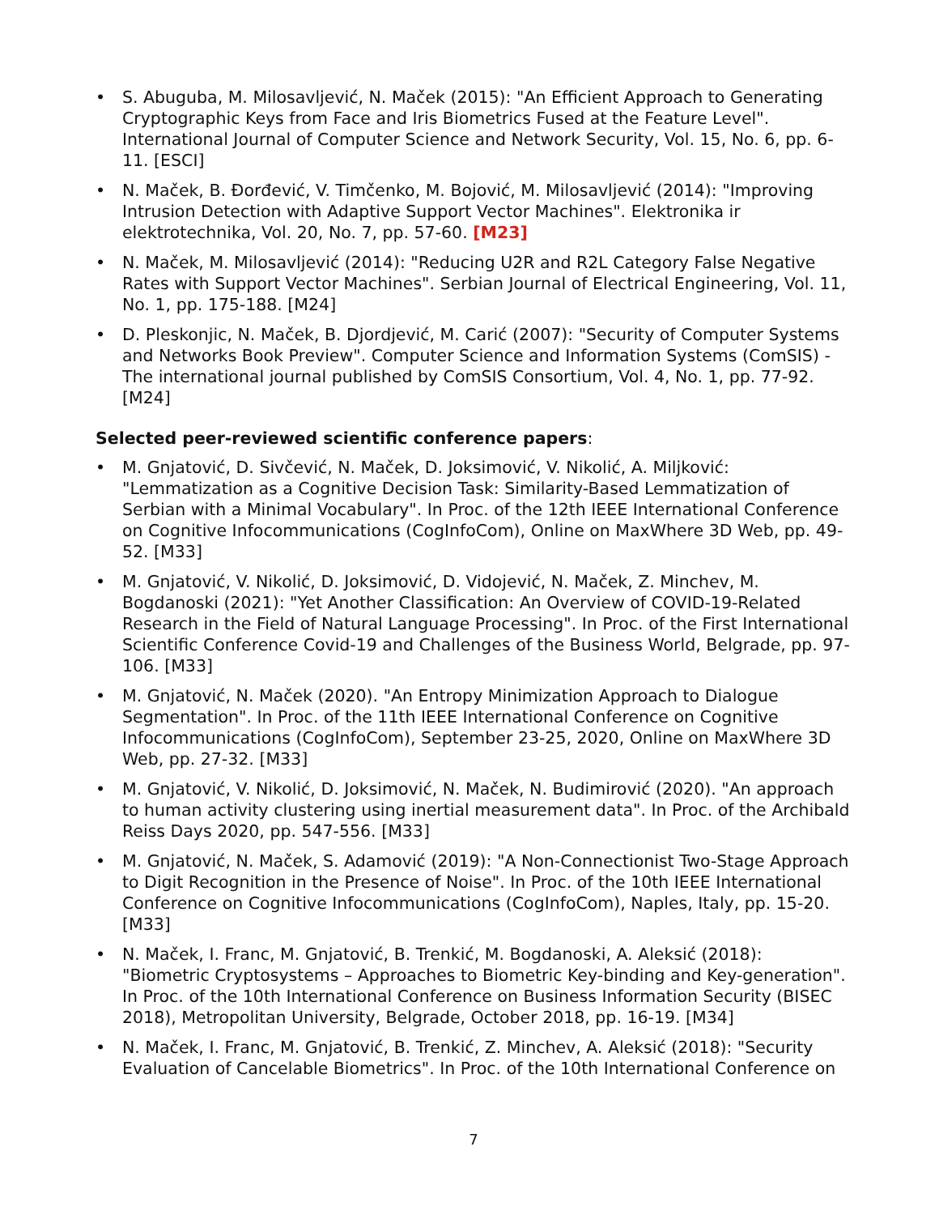• S. Abuguba, M. Milosavljević, N. Maček (2015): "An Efficient Approach to Generating Cryptographic Keys from Face and Iris Biometrics Fused at the Feature Level". International Journal of Computer Science and Network Security, Vol. 15, No. 6, pp. 6-11. [ESCI]
• N. Maček, B. Đorđević, V. Timčenko, M. Bojović, M. Milosavljević (2014): "Improving Intrusion Detection with Adaptive Support Vector Machines". Elektronika ir elektrotechnika, Vol. 20, No. 7, pp. 57-60. [M23]
• N. Maček, M. Milosavljević (2014): "Reducing U2R and R2L Category False Negative Rates with Support Vector Machines". Serbian Journal of Electrical Engineering, Vol. 11, No. 1, pp. 175-188. [M24]
• D. Pleskonjic, N. Maček, B. Djordjević, M. Carić (2007): "Security of Computer Systems and Networks Book Preview". Computer Science and Information Systems (ComSIS) - The international journal published by ComSIS Consortium, Vol. 4, No. 1, pp. 77-92. [M24]
Selected peer-reviewed scientific conference papers:
• M. Gnjatović, D. Sivčević, N. Maček, D. Joksimović, V. Nikolić, A. Miljković: "Lemmatization as a Cognitive Decision Task: Similarity-Based Lemmatization of Serbian with a Minimal Vocabulary". In Proc. of the 12th IEEE International Conference on Cognitive Infocommunications (CogInfoCom), Online on MaxWhere 3D Web, pp. 49-52. [M33]
• M. Gnjatović, V. Nikolić, D. Joksimović, D. Vidojević, N. Maček, Z. Minchev, M. Bogdanoski (2021): "Yet Another Classification: An Overview of COVID-19-Related Research in the Field of Natural Language Processing". In Proc. of the First International Scientific Conference Covid-19 and Challenges of the Business World, Belgrade, pp. 97-106. [M33]
• M. Gnjatović, N. Maček (2020). "An Entropy Minimization Approach to Dialogue Segmentation". In Proc. of the 11th IEEE International Conference on Cognitive Infocommunications (CogInfoCom), September 23-25, 2020, Online on MaxWhere 3D Web, pp. 27-32. [M33]
• M. Gnjatović, V. Nikolić, D. Joksimović, N. Maček, N. Budimirović (2020). "An approach to human activity clustering using inertial measurement data". In Proc. of the Archibald Reiss Days 2020, pp. 547-556. [M33]
• M. Gnjatović, N. Maček, S. Adamović (2019): "A Non-Connectionist Two-Stage Approach to Digit Recognition in the Presence of Noise". In Proc. of the 10th IEEE International Conference on Cognitive Infocommunications (CogInfoCom), Naples, Italy, pp. 15-20. [M33]
• N. Maček, I. Franc, M. Gnjatović, B. Trenkić, M. Bogdanoski, A. Aleksić (2018): "Biometric Cryptosystems – Approaches to Biometric Key-binding and Key-generation". In Proc. of the 10th International Conference on Business Information Security (BISEC 2018), Metropolitan University, Belgrade, October 2018, pp. 16-19. [M34]
• N. Maček, I. Franc, M. Gnjatović, B. Trenkić, Z. Minchev, A. Aleksić (2018): "Security Evaluation of Cancelable Biometrics". In Proc. of the 10th International Conference on
7